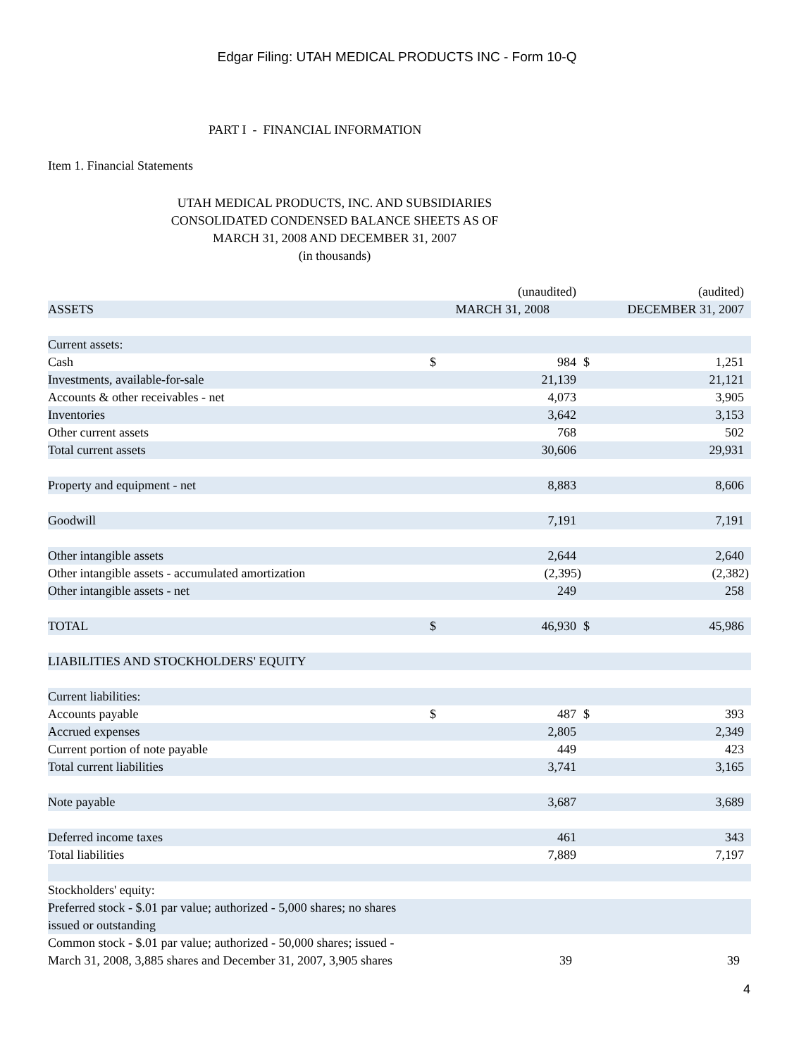Edgar Filing: UTAH MEDICAL PRODUCTS INC - Form 10-Q
PART I - FINANCIAL INFORMATION
Item 1. Financial Statements
UTAH MEDICAL PRODUCTS, INC. AND SUBSIDIARIES
CONSOLIDATED CONDENSED BALANCE SHEETS AS OF
MARCH 31, 2008 AND DECEMBER 31, 2007
(in thousands)
| | | (unaudited) | | (audited) |
| ASSETS | MARCH 31, 2008 | | DECEMBER 31, 2007 | |
| Current assets: | | | | |
| Cash | $ | 984 | $ | 1,251 |
| Investments, available-for-sale | | 21,139 | | 21,121 |
| Accounts & other receivables - net | | 4,073 | | 3,905 |
| Inventories | | 3,642 | | 3,153 |
| Other current assets | | 768 | | 502 |
| Total current assets | | 30,606 | | 29,931 |
| Property and equipment - net | | 8,883 | | 8,606 |
| Goodwill | | 7,191 | | 7,191 |
| Other intangible assets | | 2,644 | | 2,640 |
| Other intangible assets - accumulated amortization | | (2,395) | | (2,382) |
| Other intangible assets - net | | 249 | | 258 |
| TOTAL | $ | 46,930 | $ | 45,986 |
| LIABILITIES AND STOCKHOLDERS' EQUITY | | | | |
| Current liabilities: | | | | |
| Accounts payable | $ | 487 | $ | 393 |
| Accrued expenses | | 2,805 | | 2,349 |
| Current portion of note payable | | 449 | | 423 |
| Total current liabilities | | 3,741 | | 3,165 |
| Note payable | | 3,687 | | 3,689 |
| Deferred income taxes | | 461 | | 343 |
| Total liabilities | | 7,889 | | 7,197 |
| Stockholders' equity: | | | | |
| Preferred stock - $.01 par value; authorized - 5,000 shares; no shares issued or outstanding | | | | |
| Common stock - $.01 par value; authorized - 50,000 shares; issued - March 31, 2008, 3,885 shares and December 31, 2007, 3,905 shares | | 39 | | 39 |
4